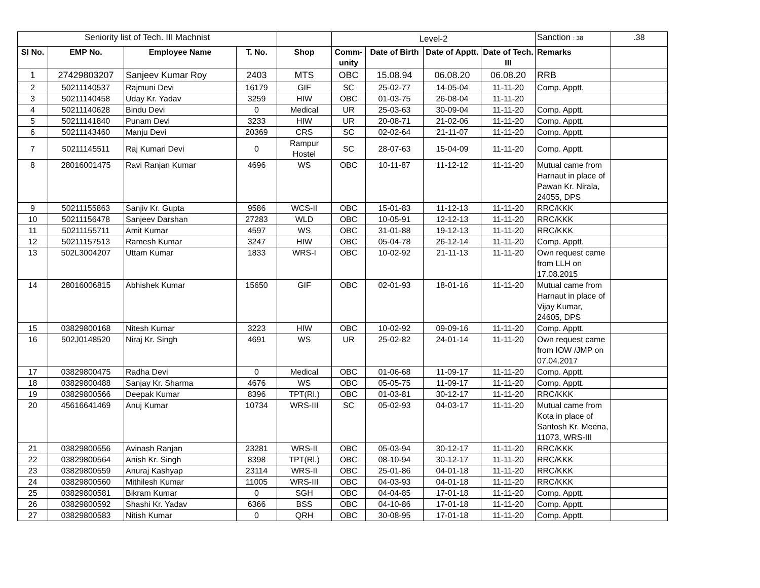| Seniority list of Tech. III Machnist | | | | | Level-2 | | | | Sanction : 38 | .38 |
| SI No. | EMP No. | Employee Name | T. No. | Shop | Comm-unity | Date of Birth | Date of Apptt. | Date of Tech. III | Remarks | |
| 1 | 27429803207 | Sanjeev Kumar Roy | 2403 | MTS | OBC | 15.08.94 | 06.08.20 | 06.08.20 | RRB | |
| 2 | 50211140537 | Rajmuni Devi | 16179 | GIF | SC | 25-02-77 | 14-05-04 | 11-11-20 | Comp. Apptt. | |
| 3 | 50211140458 | Uday Kr. Yadav | 3259 | HIW | OBC | 01-03-75 | 26-08-04 | 11-11-20 | | |
| 4 | 50211140628 | Bindu Devi | 0 | Medical | UR | 25-03-63 | 30-09-04 | 11-11-20 | Comp. Apptt. | |
| 5 | 50211141840 | Punam Devi | 3233 | HIW | UR | 20-08-71 | 21-02-06 | 11-11-20 | Comp. Apptt. | |
| 6 | 50211143460 | Manju Devi | 20369 | CRS | SC | 02-02-64 | 21-11-07 | 11-11-20 | Comp. Apptt. | |
| 7 | 50211145511 | Raj Kumari Devi | 0 | Rampur Hostel | SC | 28-07-63 | 15-04-09 | 11-11-20 | Comp. Apptt. | |
| 8 | 28016001475 | Ravi Ranjan Kumar | 4696 | WS | OBC | 10-11-87 | 11-12-12 | 11-11-20 | Mutual came from Harnaut in place of Pawan Kr. Nirala, 24055, DPS | |
| 9 | 50211155863 | Sanjiv Kr. Gupta | 9586 | WCS-II | OBC | 15-01-83 | 11-12-13 | 11-11-20 | RRC/KKK | |
| 10 | 50211156478 | Sanjeev Darshan | 27283 | WLD | OBC | 10-05-91 | 12-12-13 | 11-11-20 | RRC/KKK | |
| 11 | 50211155711 | Amit Kumar | 4597 | WS | OBC | 31-01-88 | 19-12-13 | 11-11-20 | RRC/KKK | |
| 12 | 50211157513 | Ramesh Kumar | 3247 | HIW | OBC | 05-04-78 | 26-12-14 | 11-11-20 | Comp. Apptt. | |
| 13 | 502L3004207 | Uttam Kumar | 1833 | WRS-I | OBC | 10-02-92 | 21-11-13 | 11-11-20 | Own request came from LLH on 17.08.2015 | |
| 14 | 28016006815 | Abhishek Kumar | 15650 | GIF | OBC | 02-01-93 | 18-01-16 | 11-11-20 | Mutual came from Harnaut in place of Vijay Kumar, 24605, DPS | |
| 15 | 03829800168 | Nitesh Kumar | 3223 | HIW | OBC | 10-02-92 | 09-09-16 | 11-11-20 | Comp. Apptt. | |
| 16 | 502J0148520 | Niraj Kr. Singh | 4691 | WS | UR | 25-02-82 | 24-01-14 | 11-11-20 | Own request came from IOW /JMP on 07.04.2017 | |
| 17 | 03829800475 | Radha Devi | 0 | Medical | OBC | 01-06-68 | 11-09-17 | 11-11-20 | Comp. Apptt. | |
| 18 | 03829800488 | Sanjay Kr. Sharma | 4676 | WS | OBC | 05-05-75 | 11-09-17 | 11-11-20 | Comp. Apptt. | |
| 19 | 03829800566 | Deepak Kumar | 8396 | TPT(Rl.) | OBC | 01-03-81 | 30-12-17 | 11-11-20 | RRC/KKK | |
| 20 | 45616641469 | Anuj Kumar | 10734 | WRS-III | SC | 05-02-93 | 04-03-17 | 11-11-20 | Mutual came from Kota in place of Santosh Kr. Meena, 11073, WRS-III | |
| 21 | 03829800556 | Avinash Ranjan | 23281 | WRS-II | OBC | 05-03-94 | 30-12-17 | 11-11-20 | RRC/KKK | |
| 22 | 03829800564 | Anish Kr. Singh | 8398 | TPT(Rl.) | OBC | 08-10-94 | 30-12-17 | 11-11-20 | RRC/KKK | |
| 23 | 03829800559 | Anuraj Kashyap | 23114 | WRS-II | OBC | 25-01-86 | 04-01-18 | 11-11-20 | RRC/KKK | |
| 24 | 03829800560 | Mithilesh Kumar | 11005 | WRS-III | OBC | 04-03-93 | 04-01-18 | 11-11-20 | RRC/KKK | |
| 25 | 03829800581 | Bikram Kumar | 0 | SGH | OBC | 04-04-85 | 17-01-18 | 11-11-20 | Comp. Apptt. | |
| 26 | 03829800592 | Shashi Kr. Yadav | 6366 | BSS | OBC | 04-10-86 | 17-01-18 | 11-11-20 | Comp. Apptt. | |
| 27 | 03829800583 | Nitish Kumar | 0 | QRH | OBC | 30-08-95 | 17-01-18 | 11-11-20 | Comp. Apptt. | |